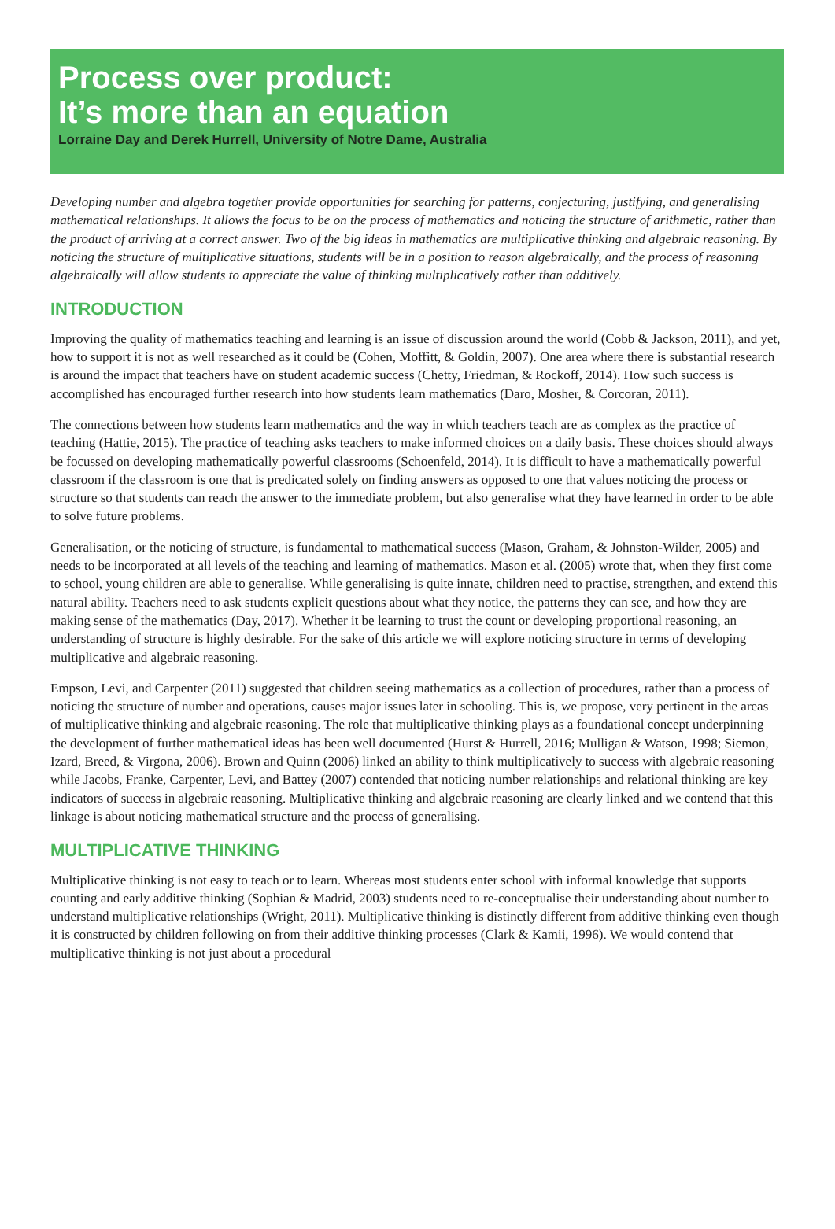Process over product:
It’s more than an equation
Lorraine Day and Derek Hurrell, University of Notre Dame, Australia
Developing number and algebra together provide opportunities for searching for patterns, conjecturing, justifying, and generalising mathematical relationships. It allows the focus to be on the process of mathematics and noticing the structure of arithmetic, rather than the product of arriving at a correct answer. Two of the big ideas in mathematics are multiplicative thinking and algebraic reasoning. By noticing the structure of multiplicative situations, students will be in a position to reason algebraically, and the process of reasoning algebraically will allow students to appreciate the value of thinking multiplicatively rather than additively.
INTRODUCTION
Improving the quality of mathematics teaching and learning is an issue of discussion around the world (Cobb & Jackson, 2011), and yet, how to support it is not as well researched as it could be (Cohen, Moffitt, & Goldin, 2007). One area where there is substantial research is around the impact that teachers have on student academic success (Chetty, Friedman, & Rockoff, 2014). How such success is accomplished has encouraged further research into how students learn mathematics (Daro, Mosher, & Corcoran, 2011).
The connections between how students learn mathematics and the way in which teachers teach are as complex as the practice of teaching (Hattie, 2015). The practice of teaching asks teachers to make informed choices on a daily basis. These choices should always be focussed on developing mathematically powerful classrooms (Schoenfeld, 2014). It is difficult to have a mathematically powerful classroom if the classroom is one that is predicated solely on finding answers as opposed to one that values noticing the process or structure so that students can reach the answer to the immediate problem, but also generalise what they have learned in order to be able to solve future problems.
Generalisation, or the noticing of structure, is fundamental to mathematical success (Mason, Graham, & Johnston-Wilder, 2005) and needs to be incorporated at all levels of the teaching and learning of mathematics. Mason et al. (2005) wrote that, when they first come to school, young children are able to generalise. While generalising is quite innate, children need to practise, strengthen, and extend this natural ability. Teachers need to ask students explicit questions about what they notice, the patterns they can see, and how they are making sense of the mathematics (Day, 2017). Whether it be learning to trust the count or developing proportional reasoning, an understanding of structure is highly desirable. For the sake of this article we will explore noticing structure in terms of developing multiplicative and algebraic reasoning.
Empson, Levi, and Carpenter (2011) suggested that children seeing mathematics as a collection of procedures, rather than a process of noticing the structure of number and operations, causes major issues later in schooling. This is, we propose, very pertinent in the areas of multiplicative thinking and algebraic reasoning. The role that multiplicative thinking plays as a foundational concept underpinning the development of further mathematical ideas has been well documented (Hurst & Hurrell, 2016; Mulligan & Watson, 1998; Siemon, Izard, Breed, & Virgona, 2006). Brown and Quinn (2006) linked an ability to think multiplicatively to success with algebraic reasoning while Jacobs, Franke, Carpenter, Levi, and Battey (2007) contended that noticing number relationships and relational thinking are key indicators of success in algebraic reasoning. Multiplicative thinking and algebraic reasoning are clearly linked and we contend that this linkage is about noticing mathematical structure and the process of generalising.
MULTIPLICATIVE THINKING
Multiplicative thinking is not easy to teach or to learn. Whereas most students enter school with informal knowledge that supports counting and early additive thinking (Sophian & Madrid, 2003) students need to re-conceptualise their understanding about number to understand multiplicative relationships (Wright, 2011). Multiplicative thinking is distinctly different from additive thinking even though it is constructed by children following on from their additive thinking processes (Clark & Kamii, 1996). We would contend that multiplicative thinking is not just about a procedural